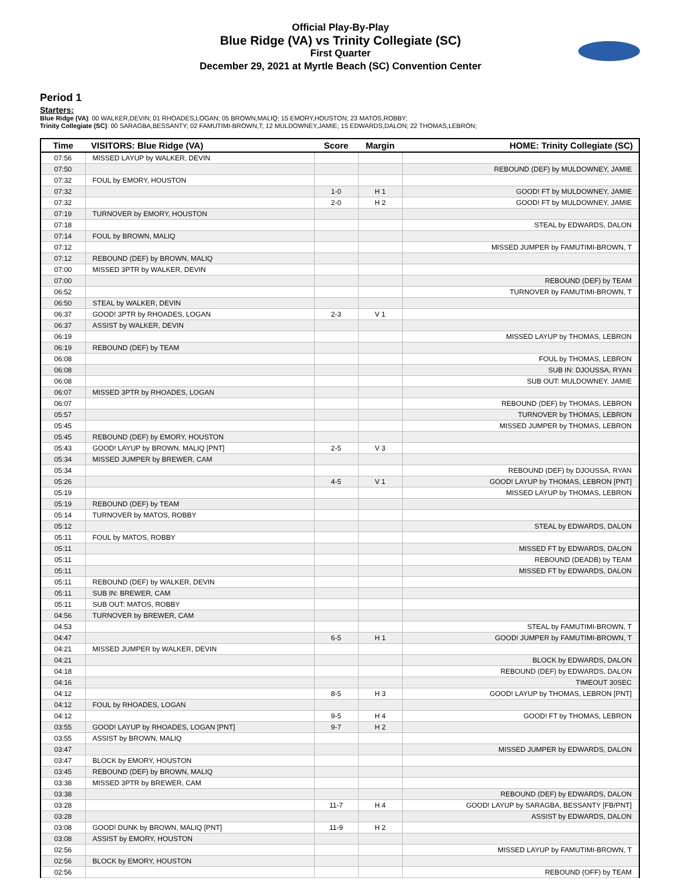Official Play-By-Play
Blue Ridge (VA) vs Trinity Collegiate (SC)
First Quarter
December 29, 2021 at Myrtle Beach (SC) Convention Center
Period 1
Starters:
Blue Ridge (VA): 00 WALKER,DEVIN; 01 RHOADES,LOGAN; 05 BROWN,MALIQ; 15 EMORY,HOUSTON; 23 MATOS,ROBBY;
Trinity Collegiate (SC): 00 SARAGBA,BESSANTY; 02 FAMUTIMI-BROWN,T; 12 MULDOWNEY,JAMIE; 15 EDWARDS,DALON; 22 THOMAS,LEBRON;
| Time | VISITORS: Blue Ridge (VA) | Score | Margin | HOME: Trinity Collegiate (SC) |
| --- | --- | --- | --- | --- |
| 07:56 | MISSED LAYUP by WALKER, DEVIN | | | |
| 07:50 | | | | REBOUND (DEF) by MULDOWNEY, JAMIE |
| 07:32 | FOUL by EMORY, HOUSTON | | | |
| 07:32 | | 1-0 | H 1 | GOOD! FT by MULDOWNEY, JAMIE |
| 07:32 | | 2-0 | H 2 | GOOD! FT by MULDOWNEY, JAMIE |
| 07:19 | TURNOVER by EMORY, HOUSTON | | | |
| 07:18 | | | | STEAL by EDWARDS, DALON |
| 07:14 | FOUL by BROWN, MALIQ | | | |
| 07:12 | | | | MISSED JUMPER by FAMUTIMI-BROWN, T |
| 07:12 | REBOUND (DEF) by BROWN, MALIQ | | | |
| 07:00 | MISSED 3PTR by WALKER, DEVIN | | | |
| 07:00 | | | | REBOUND (DEF) by TEAM |
| 06:52 | | | | TURNOVER by FAMUTIMI-BROWN, T |
| 06:50 | STEAL by WALKER, DEVIN | | | |
| 06:37 | GOOD! 3PTR by RHOADES, LOGAN | 2-3 | V 1 | |
| 06:37 | ASSIST by WALKER, DEVIN | | | |
| 06:19 | | | | MISSED LAYUP by THOMAS, LEBRON |
| 06:19 | REBOUND (DEF) by TEAM | | | |
| 06:08 | | | | FOUL by THOMAS, LEBRON |
| 06:08 | | | | SUB IN: DJOUSSA, RYAN |
| 06:08 | | | | SUB OUT: MULDOWNEY, JAMIE |
| 06:07 | MISSED 3PTR by RHOADES, LOGAN | | | |
| 06:07 | | | | REBOUND (DEF) by THOMAS, LEBRON |
| 05:57 | | | | TURNOVER by THOMAS, LEBRON |
| 05:45 | | | | MISSED JUMPER by THOMAS, LEBRON |
| 05:45 | REBOUND (DEF) by EMORY, HOUSTON | | | |
| 05:43 | GOOD! LAYUP by BROWN, MALIQ [PNT] | 2-5 | V 3 | |
| 05:34 | MISSED JUMPER by BREWER, CAM | | | |
| 05:34 | | | | REBOUND (DEF) by DJOUSSA, RYAN |
| 05:26 | | 4-5 | V 1 | GOOD! LAYUP by THOMAS, LEBRON [PNT] |
| 05:19 | | | | MISSED LAYUP by THOMAS, LEBRON |
| 05:19 | REBOUND (DEF) by TEAM | | | |
| 05:14 | TURNOVER by MATOS, ROBBY | | | |
| 05:12 | | | | STEAL by EDWARDS, DALON |
| 05:11 | FOUL by MATOS, ROBBY | | | |
| 05:11 | | | | MISSED FT by EDWARDS, DALON |
| 05:11 | | | | REBOUND (DEADB) by TEAM |
| 05:11 | | | | MISSED FT by EDWARDS, DALON |
| 05:11 | REBOUND (DEF) by WALKER, DEVIN | | | |
| 05:11 | SUB IN: BREWER, CAM | | | |
| 05:11 | SUB OUT: MATOS, ROBBY | | | |
| 04:56 | TURNOVER by BREWER, CAM | | | |
| 04:53 | | | | STEAL by FAMUTIMI-BROWN, T |
| 04:47 | | 6-5 | H 1 | GOOD! JUMPER by FAMUTIMI-BROWN, T |
| 04:21 | MISSED JUMPER by WALKER, DEVIN | | | |
| 04:21 | | | | BLOCK by EDWARDS, DALON |
| 04:18 | | | | REBOUND (DEF) by EDWARDS, DALON |
| 04:16 | | | | TIMEOUT 30SEC |
| 04:12 | | 8-5 | H 3 | GOOD! LAYUP by THOMAS, LEBRON [PNT] |
| 04:12 | FOUL by RHOADES, LOGAN | | | |
| 04:12 | | 9-5 | H 4 | GOOD! FT by THOMAS, LEBRON |
| 03:55 | GOOD! LAYUP by RHOADES, LOGAN [PNT] | 9-7 | H 2 | |
| 03:55 | ASSIST by BROWN, MALIQ | | | |
| 03:47 | | | | MISSED JUMPER by EDWARDS, DALON |
| 03:47 | BLOCK by EMORY, HOUSTON | | | |
| 03:45 | REBOUND (DEF) by BROWN, MALIQ | | | |
| 03:38 | MISSED 3PTR by BREWER, CAM | | | |
| 03:38 | | | | REBOUND (DEF) by EDWARDS, DALON |
| 03:28 | | 11-7 | H 4 | GOOD! LAYUP by SARAGBA, BESSANTY [FB/PNT] |
| 03:28 | | | | ASSIST by EDWARDS, DALON |
| 03:08 | GOOD! DUNK by BROWN, MALIQ [PNT] | 11-9 | H 2 | |
| 03:08 | ASSIST by EMORY, HOUSTON | | | |
| 02:56 | | | | MISSED LAYUP by FAMUTIMI-BROWN, T |
| 02:56 | BLOCK by EMORY, HOUSTON | | | |
| 02:56 | | | | REBOUND (OFF) by TEAM |